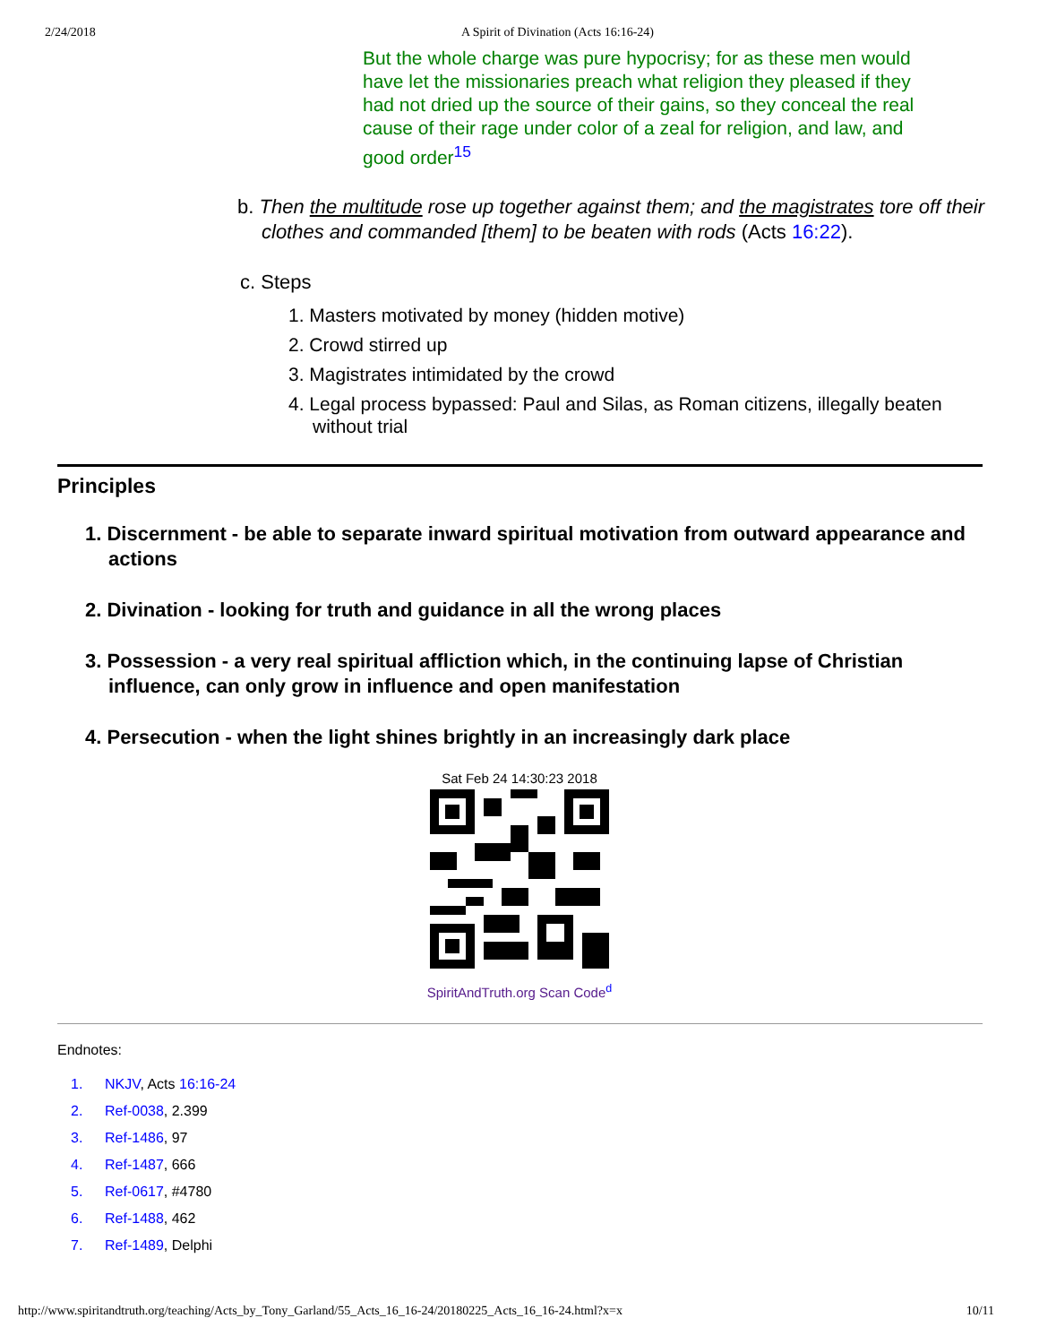2/24/2018 A Spirit of Divination (Acts 16:16-24)
But the whole charge was pure hypocrisy; for as these men would have let the missionaries preach what religion they pleased if they had not dried up the source of their gains, so they conceal the real cause of their rage under color of a zeal for religion, and law, and good order<sup>15</sup>
b. Then the multitude rose up together against them; and the magistrates tore off their clothes and commanded [them] to be beaten with rods (Acts 16:22).
c. Steps
1. Masters motivated by money (hidden motive)
2. Crowd stirred up
3. Magistrates intimidated by the crowd
4. Legal process bypassed: Paul and Silas, as Roman citizens, illegally beaten without trial
Principles
1. Discernment - be able to separate inward spiritual motivation from outward appearance and actions
2. Divination - looking for truth and guidance in all the wrong places
3. Possession - a very real spiritual affliction which, in the continuing lapse of Christian influence, can only grow in influence and open manifestation
4. Persecution - when the light shines brightly in an increasingly dark place
Sat Feb 24 14:30:23 2018
SpiritAndTruth.org Scan Code<sup>d</sup>
Endnotes:
1. NKJV, Acts 16:16-24
2. Ref-0038, 2.399
3. Ref-1486, 97
4. Ref-1487, 666
5. Ref-0617, #4780
6. Ref-1488, 462
7. Ref-1489, Delphi
http://www.spiritandtruth.org/teaching/Acts_by_Tony_Garland/55_Acts_16_16-24/20180225_Acts_16_16-24.html?x=x 10/11